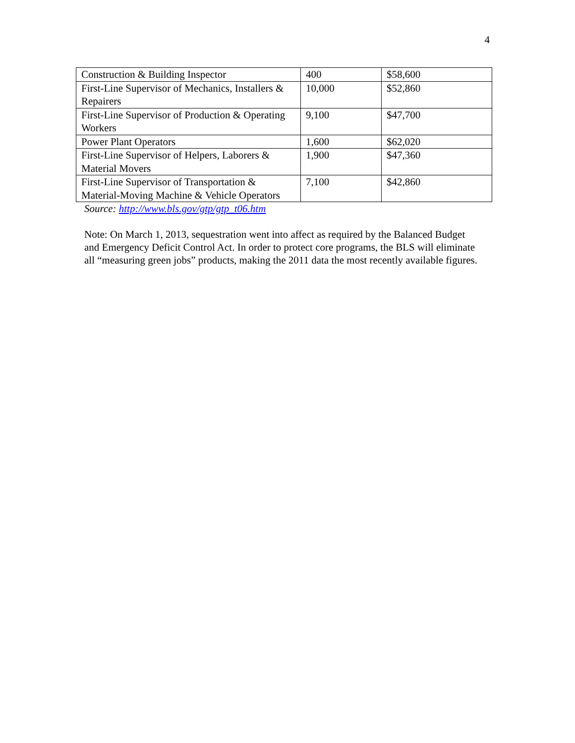4
| Construction & Building Inspector | 400 | $58,600 |
| First-Line Supervisor of Mechanics, Installers & Repairers | 10,000 | $52,860 |
| First-Line Supervisor of Production & Operating Workers | 9,100 | $47,700 |
| Power Plant Operators | 1,600 | $62,020 |
| First-Line Supervisor of Helpers, Laborers & Material Movers | 1,900 | $47,360 |
| First-Line Supervisor of Transportation & Material-Moving Machine & Vehicle Operators | 7,100 | $42,860 |
Source: http://www.bls.gov/gtp/gtp_t06.htm
Note: On March 1, 2013, sequestration went into affect as required by the Balanced Budget and Emergency Deficit Control Act. In order to protect core programs, the BLS will eliminate all “measuring green jobs” products, making the 2011 data the most recently available figures.